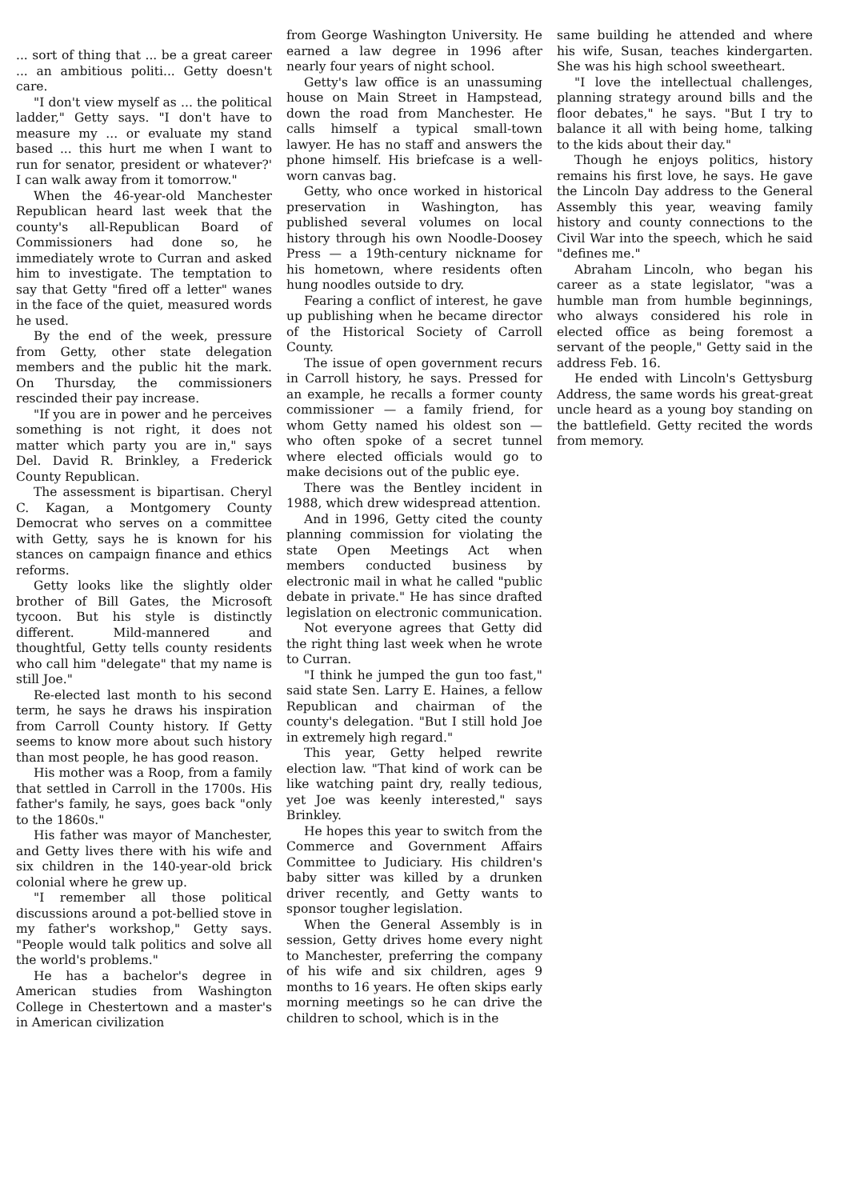... sort of thing that ... be a great career ... an ambitious politi... Getty doesn't care.
"I don't view myself as ... the political ladder," Getty says. "I don't have to measure my ... or evaluate my stand based ... this hurt me when I want to run for senator, president or whatever?' I can walk away from it tomorrow."
When the 46-year-old Manchester Republican heard last week that the county's all-Republican Board of Commissioners had done so, he immediately wrote to Curran and asked him to investigate. The temptation to say that Getty "fired off a letter" wanes in the face of the quiet, measured words he used.
By the end of the week, pressure from Getty, other state delegation members and the public hit the mark. On Thursday, the commissioners rescinded their pay increase.
"If you are in power and he perceives something is not right, it does not matter which party you are in," says Del. David R. Brinkley, a Frederick County Republican.
The assessment is bipartisan. Cheryl C. Kagan, a Montgomery County Democrat who serves on a committee with Getty, says he is known for his stances on campaign finance and ethics reforms.
Getty looks like the slightly older brother of Bill Gates, the Microsoft tycoon. But his style is distinctly different. Mild-mannered and thoughtful, Getty tells county residents who call him "delegate" that my name is still Joe."
Re-elected last month to his second term, he says he draws his inspiration from Carroll County history. If Getty seems to know more about such history than most people, he has good reason.
His mother was a Roop, from a family that settled in Carroll in the 1700s. His father's family, he says, goes back "only to the 1860s."
His father was mayor of Manchester, and Getty lives there with his wife and six children in the 140-year-old brick colonial where he grew up.
"I remember all those political discussions around a pot-bellied stove in my father's workshop," Getty says. "People would talk politics and solve all the world's problems."
He has a bachelor's degree in American studies from Washington College in Chestertown and a master's in American civilization
from George Washington University. He earned a law degree in 1996 after nearly four years of night school.
Getty's law office is an unassuming house on Main Street in Hampstead, down the road from Manchester. He calls himself a typical small-town lawyer. He has no staff and answers the phone himself. His briefcase is a well-worn canvas bag.
Getty, who once worked in historical preservation in Washington, has published several volumes on local history through his own Noodle-Doosey Press — a 19th-century nickname for his hometown, where residents often hung noodles outside to dry.
Fearing a conflict of interest, he gave up publishing when he became director of the Historical Society of Carroll County.
The issue of open government recurs in Carroll history, he says. Pressed for an example, he recalls a former county commissioner — a family friend, for whom Getty named his oldest son — who often spoke of a secret tunnel where elected officials would go to make decisions out of the public eye.
There was the Bentley incident in 1988, which drew widespread attention.
And in 1996, Getty cited the county planning commission for violating the state Open Meetings Act when members conducted business by electronic mail in what he called "public debate in private." He has since drafted legislation on electronic communication.
Not everyone agrees that Getty did the right thing last week when he wrote to Curran.
"I think he jumped the gun too fast," said state Sen. Larry E. Haines, a fellow Republican and chairman of the county's delegation. "But I still hold Joe in extremely high regard."
This year, Getty helped rewrite election law. "That kind of work can be like watching paint dry, really tedious, yet Joe was keenly interested," says Brinkley.
He hopes this year to switch from the Commerce and Government Affairs Committee to Judiciary. His children's baby sitter was killed by a drunken driver recently, and Getty wants to sponsor tougher legislation.
When the General Assembly is in session, Getty drives home every night to Manchester, preferring the company of his wife and six children, ages 9 months to 16 years. He often skips early morning meetings so he can drive the children to school, which is in the
same building he attended and where his wife, Susan, teaches kindergarten. She was his high school sweetheart.
"I love the intellectual challenges, planning strategy around bills and the floor debates," he says. "But I try to balance it all with being home, talking to the kids about their day."
Though he enjoys politics, history remains his first love, he says. He gave the Lincoln Day address to the General Assembly this year, weaving family history and county connections to the Civil War into the speech, which he said "defines me."
Abraham Lincoln, who began his career as a state legislator, "was a humble man from humble beginnings, who always considered his role in elected office as being foremost a servant of the people," Getty said in the address Feb. 16.
He ended with Lincoln's Gettysburg Address, the same words his great-great uncle heard as a young boy standing on the battlefield. Getty recited the words from memory.